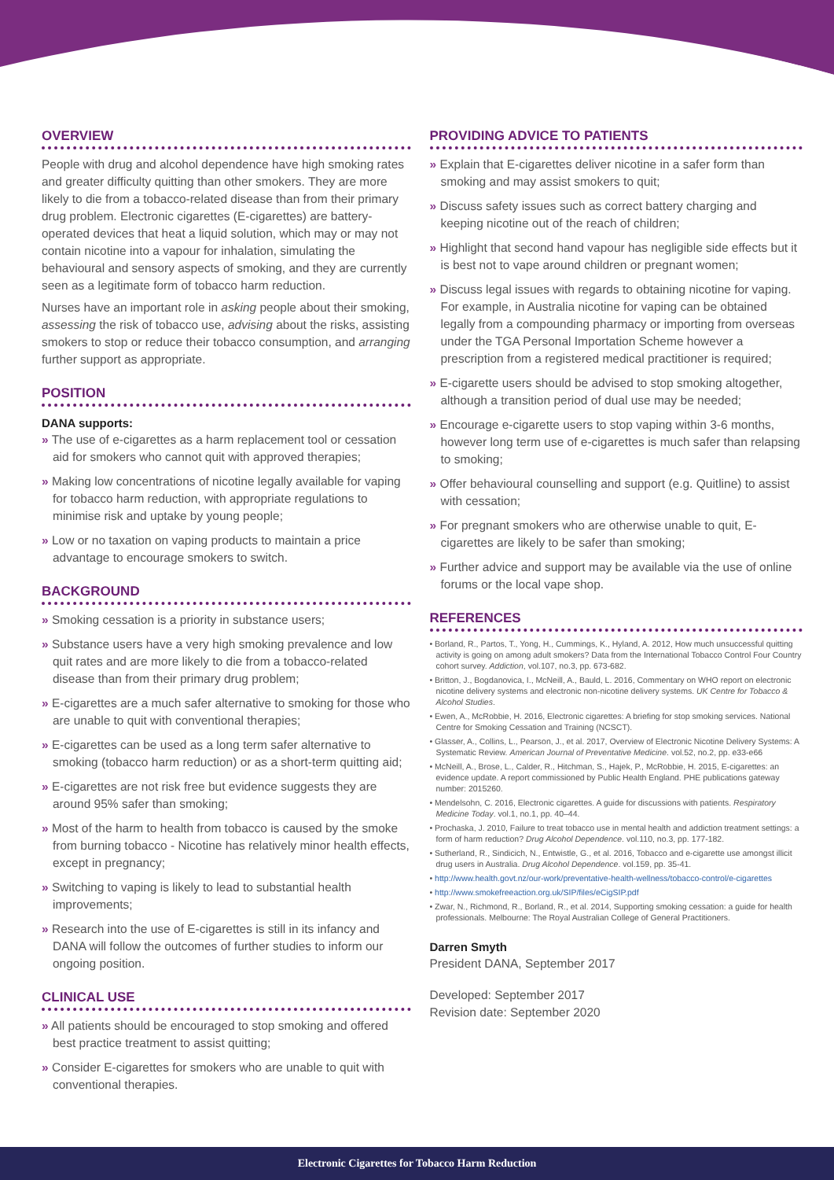OVERVIEW
People with drug and alcohol dependence have high smoking rates and greater difficulty quitting than other smokers. They are more likely to die from a tobacco-related disease than from their primary drug problem. Electronic cigarettes (E-cigarettes) are battery-operated devices that heat a liquid solution, which may or may not contain nicotine into a vapour for inhalation, simulating the behavioural and sensory aspects of smoking, and they are currently seen as a legitimate form of tobacco harm reduction.
Nurses have an important role in asking people about their smoking, assessing the risk of tobacco use, advising about the risks, assisting smokers to stop or reduce their tobacco consumption, and arranging further support as appropriate.
POSITION
DANA supports:
» The use of e-cigarettes as a harm replacement tool or cessation aid for smokers who cannot quit with approved therapies;
» Making low concentrations of nicotine legally available for vaping for tobacco harm reduction, with appropriate regulations to minimise risk and uptake by young people;
» Low or no taxation on vaping products to maintain a price advantage to encourage smokers to switch.
BACKGROUND
» Smoking cessation is a priority in substance users;
» Substance users have a very high smoking prevalence and low quit rates and are more likely to die from a tobacco-related disease than from their primary drug problem;
» E-cigarettes are a much safer alternative to smoking for those who are unable to quit with conventional therapies;
» E-cigarettes can be used as a long term safer alternative to smoking (tobacco harm reduction) or as a short-term quitting aid;
» E-cigarettes are not risk free but evidence suggests they are around 95% safer than smoking;
» Most of the harm to health from tobacco is caused by the smoke from burning tobacco - Nicotine has relatively minor health effects, except in pregnancy;
» Switching to vaping is likely to lead to substantial health improvements;
» Research into the use of E-cigarettes is still in its infancy and DANA will follow the outcomes of further studies to inform our ongoing position.
CLINICAL USE
» All patients should be encouraged to stop smoking and offered best practice treatment to assist quitting;
» Consider E-cigarettes for smokers who are unable to quit with conventional therapies.
PROVIDING ADVICE TO PATIENTS
» Explain that E-cigarettes deliver nicotine in a safer form than smoking and may assist smokers to quit;
» Discuss safety issues such as correct battery charging and keeping nicotine out of the reach of children;
» Highlight that second hand vapour has negligible side effects but it is best not to vape around children or pregnant women;
» Discuss legal issues with regards to obtaining nicotine for vaping. For example, in Australia nicotine for vaping can be obtained legally from a compounding pharmacy or importing from overseas under the TGA Personal Importation Scheme however a prescription from a registered medical practitioner is required;
» E-cigarette users should be advised to stop smoking altogether, although a transition period of dual use may be needed;
» Encourage e-cigarette users to stop vaping within 3-6 months, however long term use of e-cigarettes is much safer than relapsing to smoking;
» Offer behavioural counselling and support (e.g. Quitline) to assist with cessation;
» For pregnant smokers who are otherwise unable to quit, E-cigarettes are likely to be safer than smoking;
» Further advice and support may be available via the use of online forums or the local vape shop.
REFERENCES
• Borland, R., Partos, T., Yong, H., Cummings, K., Hyland, A. 2012, How much unsuccessful quitting activity is going on among adult smokers? Data from the International Tobacco Control Four Country cohort survey. Addiction, vol.107, no.3, pp. 673-682.
• Britton, J., Bogdanovica, I., McNeill, A., Bauld, L. 2016, Commentary on WHO report on electronic nicotine delivery systems and electronic non-nicotine delivery systems. UK Centre for Tobacco & Alcohol Studies.
• Ewen, A., McRobbie, H. 2016, Electronic cigarettes: A briefing for stop smoking services. National Centre for Smoking Cessation and Training (NCSCT).
• Glasser, A., Collins, L., Pearson, J., et al. 2017, Overview of Electronic Nicotine Delivery Systems: A Systematic Review. American Journal of Preventative Medicine. vol.52, no.2, pp. e33-e66
• McNeill, A., Brose, L., Calder, R., Hitchman, S., Hajek, P., McRobbie, H. 2015, E-cigarettes: an evidence update. A report commissioned by Public Health England. PHE publications gateway number: 2015260.
• Mendelsohn, C. 2016, Electronic cigarettes. A guide for discussions with patients. Respiratory Medicine Today. vol.1, no.1, pp. 40–44.
• Prochaska, J. 2010, Failure to treat tobacco use in mental health and addiction treatment settings: a form of harm reduction? Drug Alcohol Dependence. vol.110, no.3, pp. 177-182.
• Sutherland, R., Sindicich, N., Entwistle, G., et al. 2016, Tobacco and e-cigarette use amongst illicit drug users in Australia. Drug Alcohol Dependence. vol.159, pp. 35-41.
• http://www.health.govt.nz/our-work/preventative-health-wellness/tobacco-control/e-cigarettes
• http://www.smokefreeaction.org.uk/SIP/files/eCigSIP.pdf
• Zwar, N., Richmond, R., Borland, R., et al. 2014, Supporting smoking cessation: a guide for health professionals. Melbourne: The Royal Australian College of General Practitioners.
Darren Smyth
President DANA, September 2017
Developed: September 2017
Revision date: September 2020
Electronic Cigarettes for Tobacco Harm Reduction